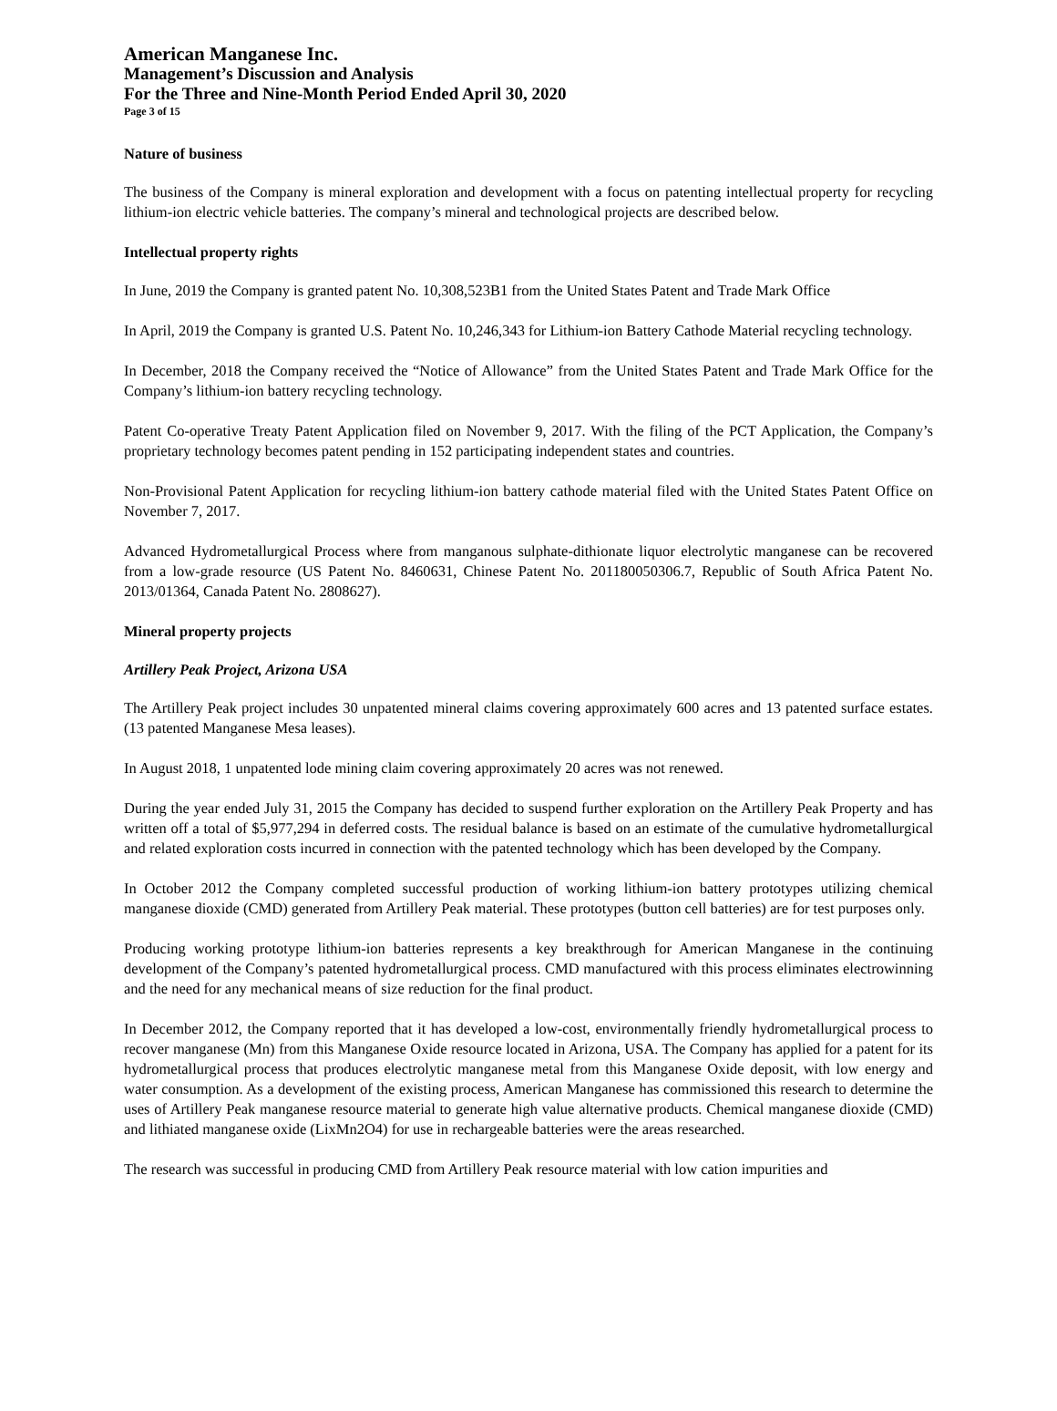American Manganese Inc.
Management’s Discussion and Analysis
For the Three and Nine-Month Period Ended April 30, 2020
Page 3 of 15
Nature of business
The business of the Company is mineral exploration and development with a focus on patenting intellectual property for recycling lithium-ion electric vehicle batteries. The company’s mineral and technological projects are described below.
Intellectual property rights
In June, 2019 the Company is granted patent No. 10,308,523B1 from the United States Patent and Trade Mark Office
In April, 2019 the Company is granted U.S. Patent No. 10,246,343 for Lithium-ion Battery Cathode Material recycling technology.
In December, 2018 the Company received the “Notice of Allowance” from the United States Patent and Trade Mark Office for the Company’s lithium-ion battery recycling technology.
Patent Co-operative Treaty Patent Application filed on November 9, 2017. With the filing of the PCT Application, the Company’s proprietary technology becomes patent pending in 152 participating independent states and countries.
Non-Provisional Patent Application for recycling lithium-ion battery cathode material filed with the United States Patent Office on November 7, 2017.
Advanced Hydrometallurgical Process where from manganous sulphate-dithionate liquor electrolytic manganese can be recovered from a low-grade resource (US Patent No. 8460631, Chinese Patent No. 201180050306.7, Republic of South Africa Patent No. 2013/01364, Canada Patent No. 2808627).
Mineral property projects
Artillery Peak Project, Arizona USA
The Artillery Peak project includes 30 unpatented mineral claims covering approximately 600 acres and 13 patented surface estates. (13 patented Manganese Mesa leases).
In August 2018, 1 unpatented lode mining claim covering approximately 20 acres was not renewed.
During the year ended July 31, 2015 the Company has decided to suspend further exploration on the Artillery Peak Property and has written off a total of $5,977,294 in deferred costs. The residual balance is based on an estimate of the cumulative hydrometallurgical and related exploration costs incurred in connection with the patented technology which has been developed by the Company.
In October 2012 the Company completed successful production of working lithium-ion battery prototypes utilizing chemical manganese dioxide (CMD) generated from Artillery Peak material. These prototypes (button cell batteries) are for test purposes only.
Producing working prototype lithium-ion batteries represents a key breakthrough for American Manganese in the continuing development of the Company’s patented hydrometallurgical process. CMD manufactured with this process eliminates electrowinning and the need for any mechanical means of size reduction for the final product.
In December 2012, the Company reported that it has developed a low-cost, environmentally friendly hydrometallurgical process to recover manganese (Mn) from this Manganese Oxide resource located in Arizona, USA. The Company has applied for a patent for its hydrometallurgical process that produces electrolytic manganese metal from this Manganese Oxide deposit, with low energy and water consumption. As a development of the existing process, American Manganese has commissioned this research to determine the uses of Artillery Peak manganese resource material to generate high value alternative products. Chemical manganese dioxide (CMD) and lithiated manganese oxide (LixMn2O4) for use in rechargeable batteries were the areas researched.
The research was successful in producing CMD from Artillery Peak resource material with low cation impurities and